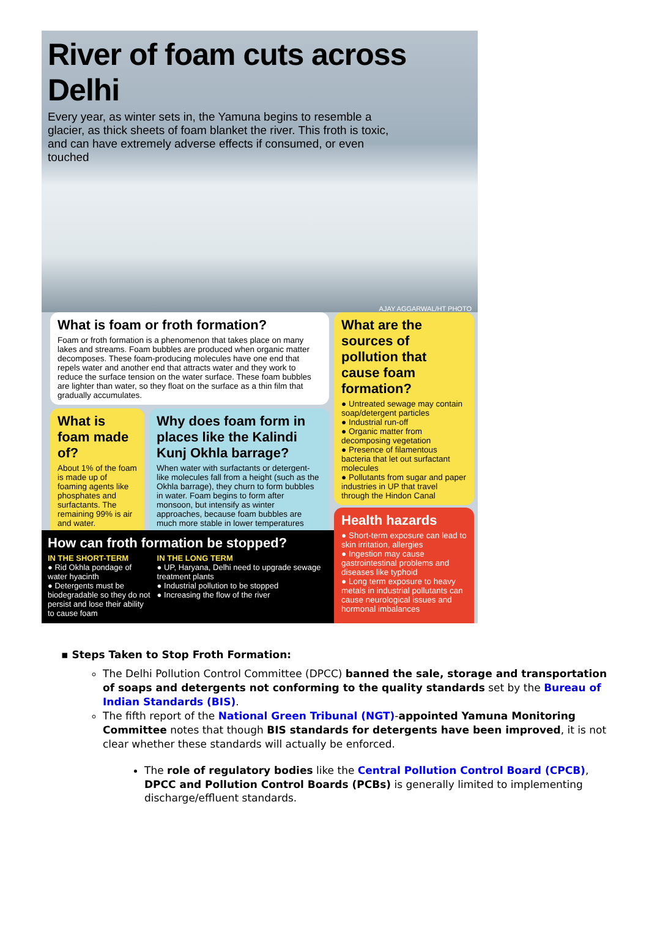River of foam cuts across Delhi
Every year, as winter sets in, the Yamuna begins to resemble a glacier, as thick sheets of foam blanket the river. This froth is toxic, and can have extremely adverse effects if consumed, or even touched
AJAY AGGARWAL/HT PHOTO
What is foam or froth formation?
Foam or froth formation is a phenomenon that takes place on many lakes and streams. Foam bubbles are produced when organic matter decomposes. These foam-producing molecules have one end that repels water and another end that attracts water and they work to reduce the surface tension on the water surface. These foam bubbles are lighter than water, so they float on the surface as a thin film that gradually accumulates.
What is foam made of?
About 1% of the foam is made up of foaming agents like phosphates and surfactants. The remaining 99% is air and water.
Why does foam form in places like the Kalindi Kunj Okhla barrage?
When water with surfactants or detergent-like molecules fall from a height (such as the Okhla barrage), they churn to form bubbles in water. Foam begins to form after monsoon, but intensify as winter approaches, because foam bubbles are much more stable in lower temperatures
What are the sources of pollution that cause foam formation?
● Untreated sewage may contain soap/detergent particles
● Industrial run-off
● Organic matter from decomposing vegetation
● Presence of filamentous bacteria that let out surfactant molecules
● Pollutants from sugar and paper industries in UP that travel through the Hindon Canal
Health hazards
● Short-term exposure can lead to skin irritation, allergies
● Ingestion may cause gastrointestinal problems and diseases like typhoid
● Long term exposure to heavy metals in industrial pollutants can cause neurological issues and hormonal imbalances
How can froth formation be stopped?
IN THE SHORT-TERM
● Rid Okhla pondage of water hyacinth
● Detergents must be biodegradable so they do not persist and lose their ability to cause foam
IN THE LONG TERM
● UP, Haryana, Delhi need to upgrade sewage treatment plants
● Industrial pollution to be stopped
● Increasing the flow of the river
▪ Steps Taken to Stop Froth Formation:
The Delhi Pollution Control Committee (DPCC) banned the sale, storage and transportation of soaps and detergents not conforming to the quality standards set by the Bureau of Indian Standards (BIS).
The fifth report of the National Green Tribunal (NGT)-appointed Yamuna Monitoring Committee notes that though BIS standards for detergents have been improved, it is not clear whether these standards will actually be enforced.
The role of regulatory bodies like the Central Pollution Control Board (CPCB), DPCC and Pollution Control Boards (PCBs) is generally limited to implementing discharge/effluent standards.